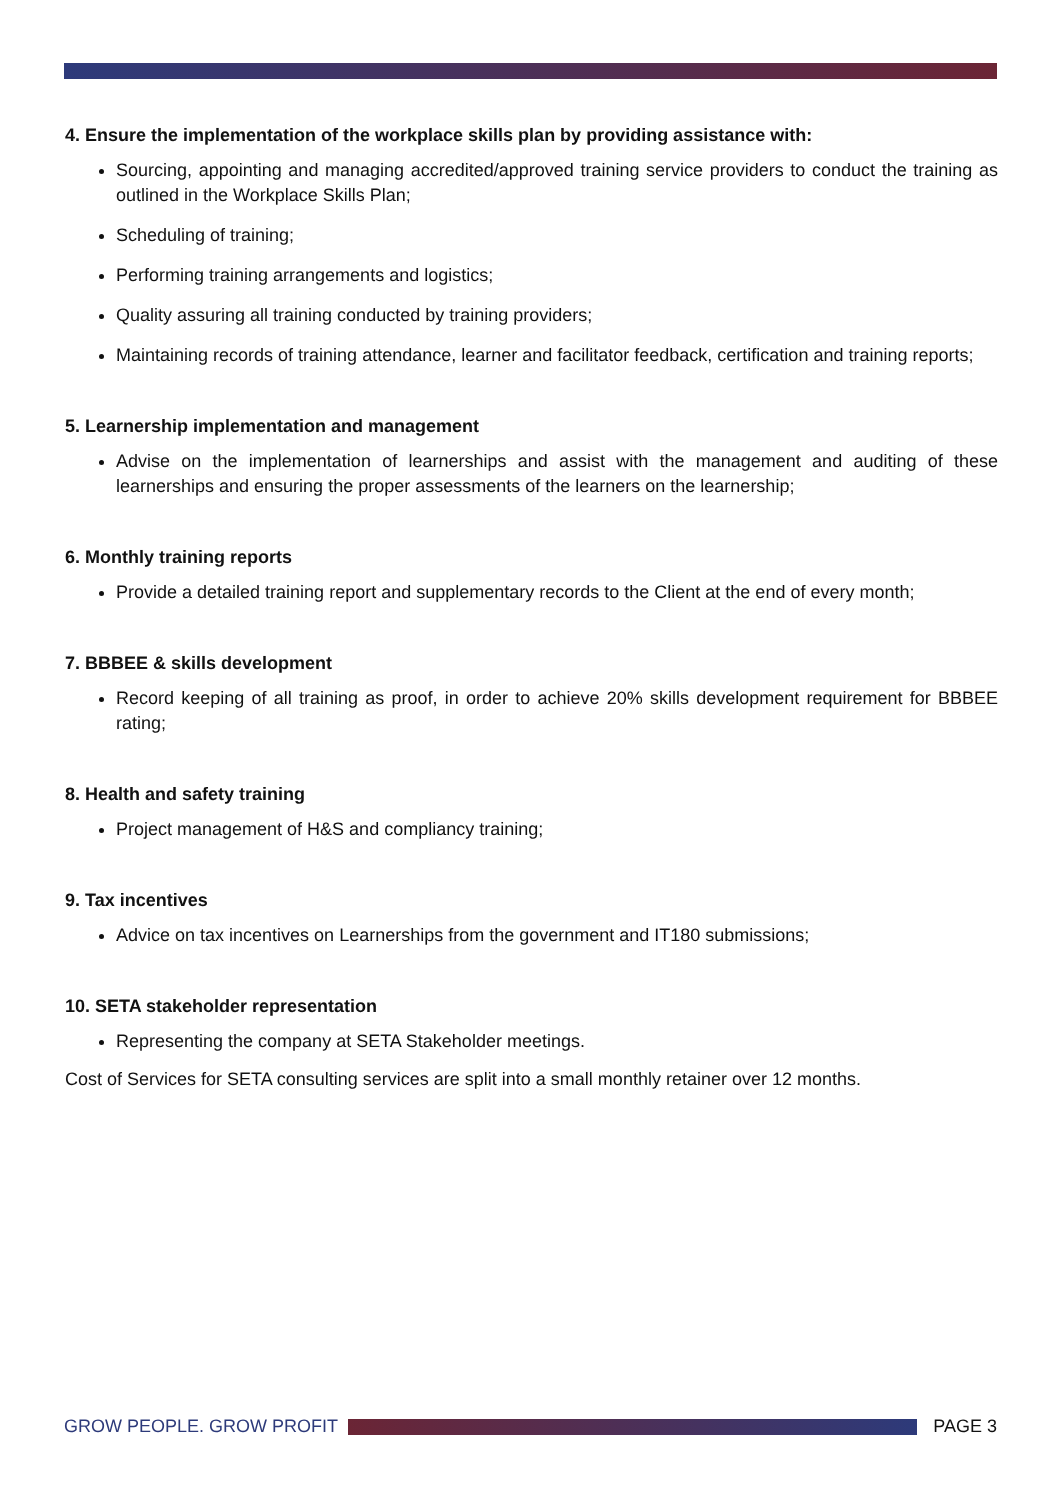4. Ensure the implementation of the workplace skills plan by providing assistance with:
Sourcing, appointing and managing accredited/approved training service providers to conduct the training as outlined in the Workplace Skills Plan;
Scheduling of training;
Performing training arrangements and logistics;
Quality assuring all training conducted by training providers;
Maintaining records of training attendance, learner and facilitator feedback, certification and training reports;
5. Learnership implementation and management
Advise on the implementation of learnerships and assist with the management and auditing of these learnerships and ensuring the proper assessments of the learners on the learnership;
6. Monthly training reports
Provide a detailed training report and supplementary records to the Client at the end of every month;
7. BBBEE & skills development
Record keeping of all training as proof, in order to achieve 20% skills development requirement for BBBEE rating;
8. Health and safety training
Project management of H&S and compliancy training;
9. Tax incentives
Advice on tax incentives on Learnerships from the government and IT180 submissions;
10. SETA stakeholder representation
Representing the company at SETA Stakeholder meetings.
Cost of Services for SETA consulting services are split into a small monthly retainer over 12 months.
GROW PEOPLE. GROW PROFIT PAGE 3